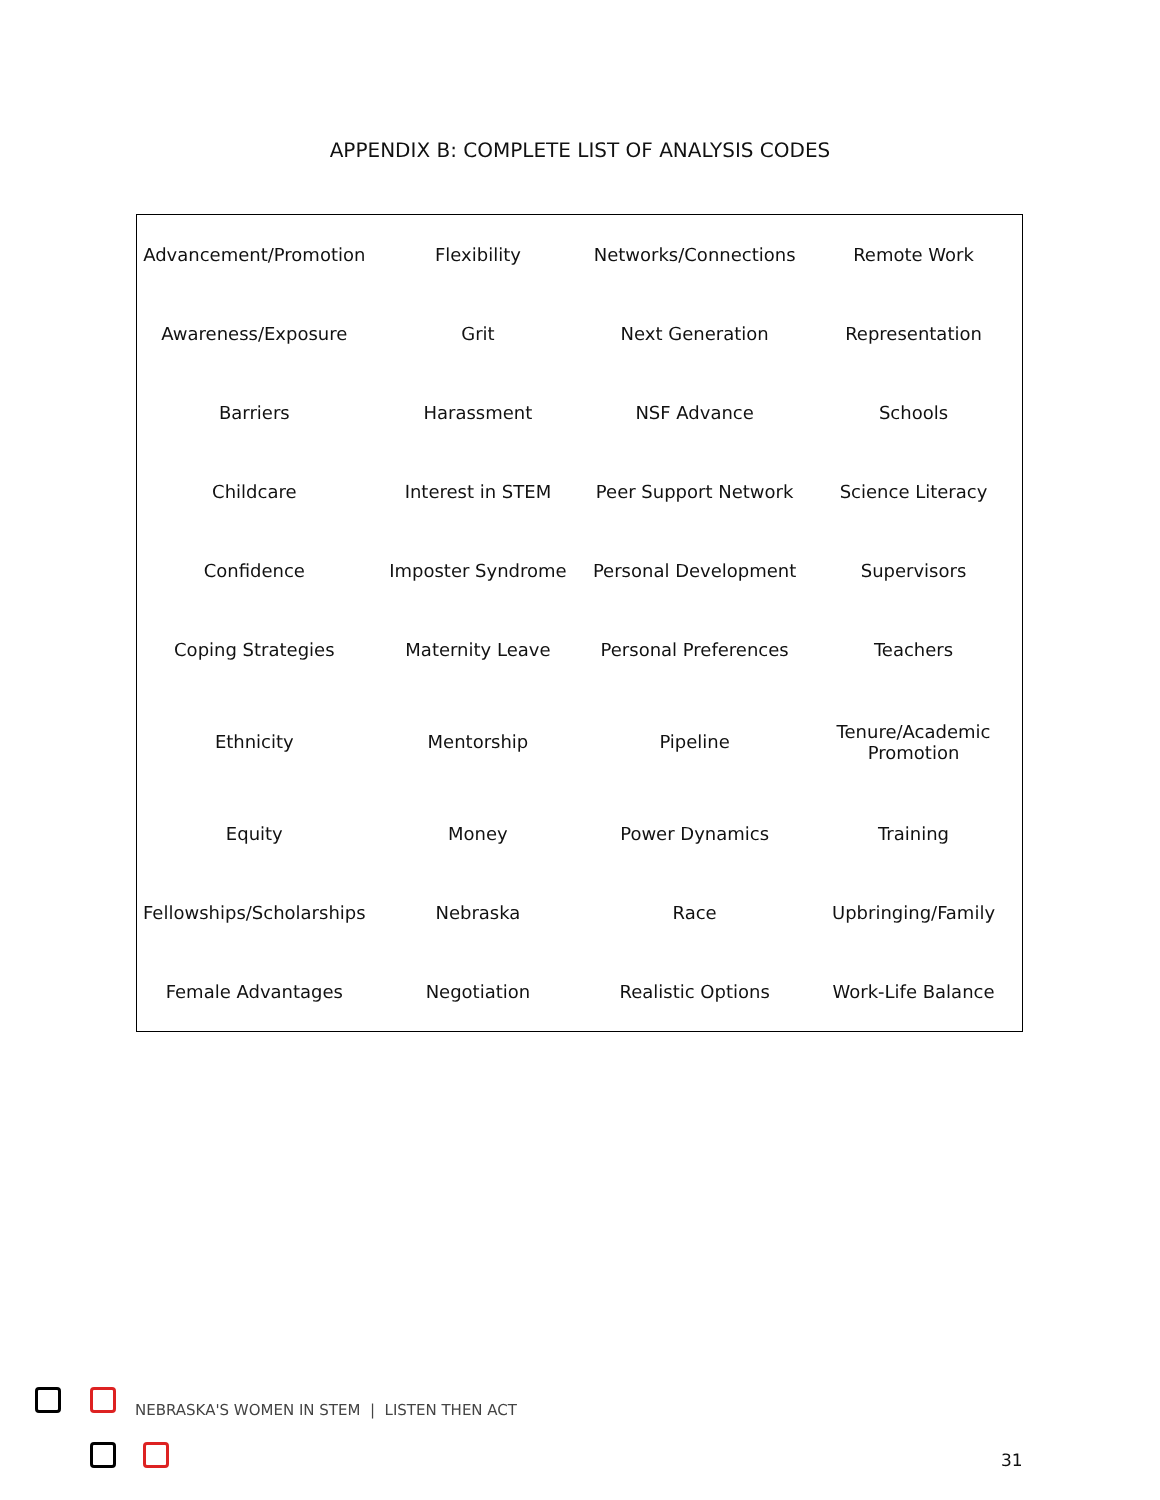APPENDIX B: COMPLETE LIST OF ANALYSIS CODES
| Advancement/Promotion | Flexibility | Networks/Connections | Remote Work |
| Awareness/Exposure | Grit | Next Generation | Representation |
| Barriers | Harassment | NSF Advance | Schools |
| Childcare | Interest in STEM | Peer Support Network | Science Literacy |
| Confidence | Imposter Syndrome | Personal Development | Supervisors |
| Coping Strategies | Maternity Leave | Personal Preferences | Teachers |
| Ethnicity | Mentorship | Pipeline | Tenure/Academic Promotion |
| Equity | Money | Power Dynamics | Training |
| Fellowships/Scholarships | Nebraska | Race | Upbringing/Family |
| Female Advantages | Negotiation | Realistic Options | Work-Life Balance |
NEBRASKA'S WOMEN IN STEM | LISTEN THEN ACT
31